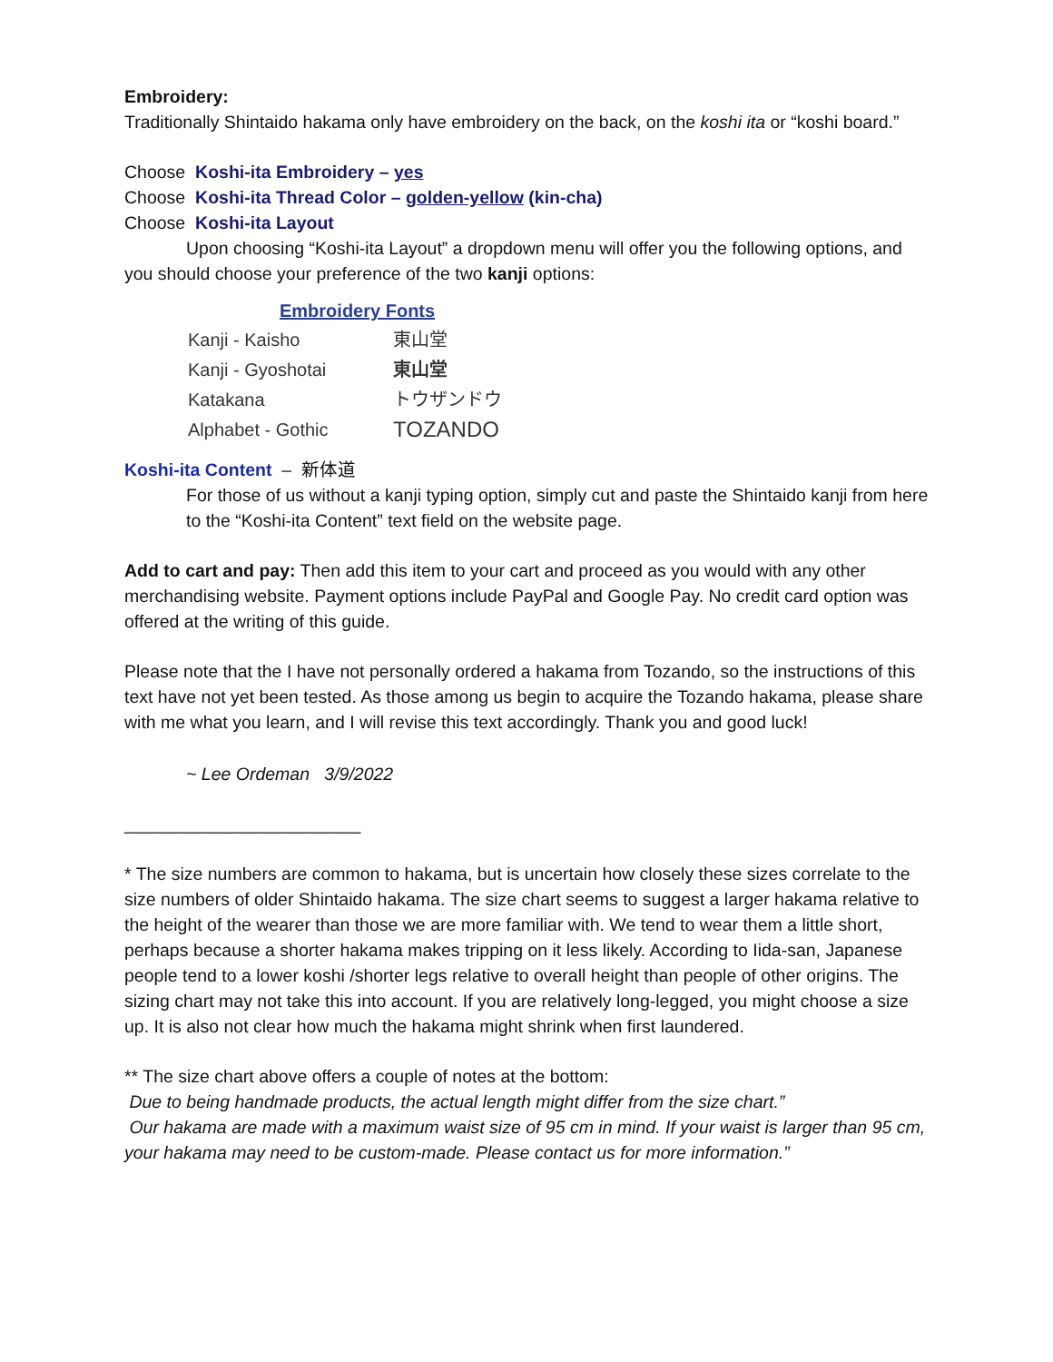Embroidery:
Traditionally Shintaido hakama only have embroidery on the back, on the koshi ita or “koshi board.”
Choose Koshi-ita Embroidery – yes
Choose Koshi-ita Thread Color – golden-yellow (kin-cha)
Choose Koshi-ita Layout
Upon choosing “Koshi-ita Layout” a dropdown menu will offer you the following options, and you should choose your preference of the two kanji options:
| Embroidery Fonts | |
| --- | --- |
| Kanji - Kaisho | 東山堂 |
| Kanji - Gyoshotai | 東山堂 |
| Katakana | トウザンドウ |
| Alphabet - Gothic | TOZANDO |
Koshi-ita Content – 新体道
For those of us without a kanji typing option, simply cut and paste the Shintaido kanji from here to the “Koshi-ita Content” text field on the website page.
Add to cart and pay: Then add this item to your cart and proceed as you would with any other merchandising website. Payment options include PayPal and Google Pay. No credit card option was offered at the writing of this guide.
Please note that the I have not personally ordered a hakama from Tozando, so the instructions of this text have not yet been tested. As those among us begin to acquire the Tozando hakama, please share with me what you learn, and I will revise this text accordingly. Thank you and good luck!
~ Lee Ordeman 3/9/2022
________________________
* The size numbers are common to hakama, but is uncertain how closely these sizes correlate to the size numbers of older Shintaido hakama. The size chart seems to suggest a larger hakama relative to the height of the wearer than those we are more familiar with. We tend to wear them a little short, perhaps because a shorter hakama makes tripping on it less likely. According to Iida-san, Japanese people tend to a lower koshi /shorter legs relative to overall height than people of other origins. The sizing chart may not take this into account. If you are relatively long-legged, you might choose a size up. It is also not clear how much the hakama might shrink when first laundered.
** The size chart above offers a couple of notes at the bottom:
Due to being handmade products, the actual length might differ from the size chart.”
Our hakama are made with a maximum waist size of 95 cm in mind. If your waist is larger than 95 cm, your hakama may need to be custom-made. Please contact us for more information.”